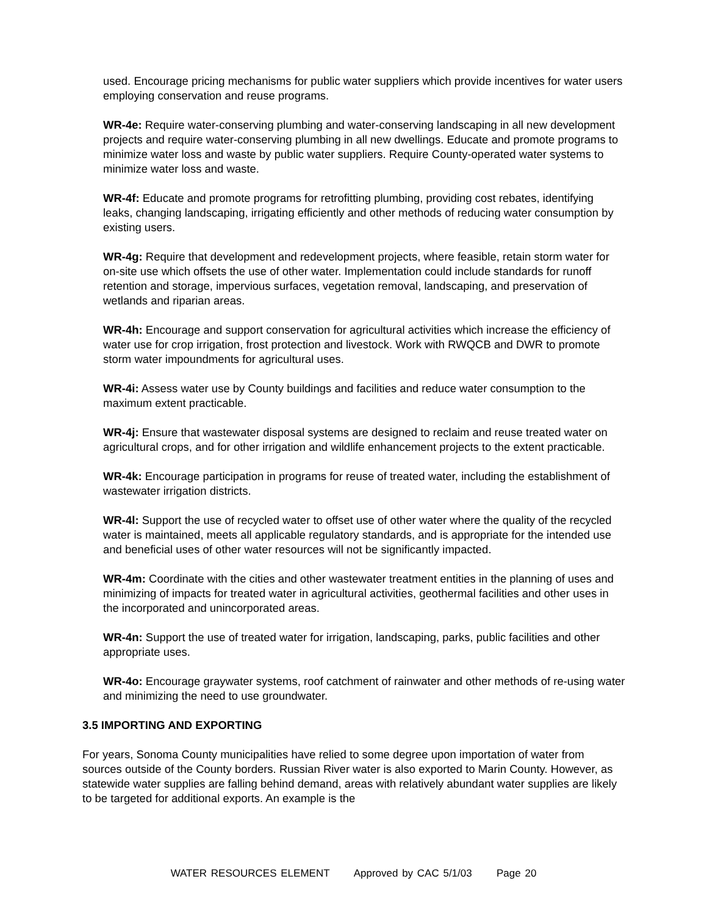used. Encourage pricing mechanisms for public water suppliers which provide incentives for water users employing conservation and reuse programs.
WR-4e: Require water-conserving plumbing and water-conserving landscaping in all new development projects and require water-conserving plumbing in all new dwellings. Educate and promote programs to minimize water loss and waste by public water suppliers. Require County-operated water systems to minimize water loss and waste.
WR-4f: Educate and promote programs for retrofitting plumbing, providing cost rebates, identifying leaks, changing landscaping, irrigating efficiently and other methods of reducing water consumption by existing users.
WR-4g: Require that development and redevelopment projects, where feasible, retain storm water for on-site use which offsets the use of other water. Implementation could include standards for runoff retention and storage, impervious surfaces, vegetation removal, landscaping, and preservation of wetlands and riparian areas.
WR-4h: Encourage and support conservation for agricultural activities which increase the efficiency of water use for crop irrigation, frost protection and livestock. Work with RWQCB and DWR to promote storm water impoundments for agricultural uses.
WR-4i: Assess water use by County buildings and facilities and reduce water consumption to the maximum extent practicable.
WR-4j: Ensure that wastewater disposal systems are designed to reclaim and reuse treated water on agricultural crops, and for other irrigation and wildlife enhancement projects to the extent practicable.
WR-4k: Encourage participation in programs for reuse of treated water, including the establishment of wastewater irrigation districts.
WR-4l: Support the use of recycled water to offset use of other water where the quality of the recycled water is maintained, meets all applicable regulatory standards, and is appropriate for the intended use and beneficial uses of other water resources will not be significantly impacted.
WR-4m: Coordinate with the cities and other wastewater treatment entities in the planning of uses and minimizing of impacts for treated water in agricultural activities, geothermal facilities and other uses in the incorporated and unincorporated areas.
WR-4n: Support the use of treated water for irrigation, landscaping, parks, public facilities and other appropriate uses.
WR-4o: Encourage graywater systems, roof catchment of rainwater and other methods of re-using water and minimizing the need to use groundwater.
3.5 IMPORTING AND EXPORTING
For years, Sonoma County municipalities have relied to some degree upon importation of water from sources outside of the County borders. Russian River water is also exported to Marin County. However, as statewide water supplies are falling behind demand, areas with relatively abundant water supplies are likely to be targeted for additional exports. An example is the
WATER RESOURCES ELEMENT Approved by CAC 5/1/03 Page 20